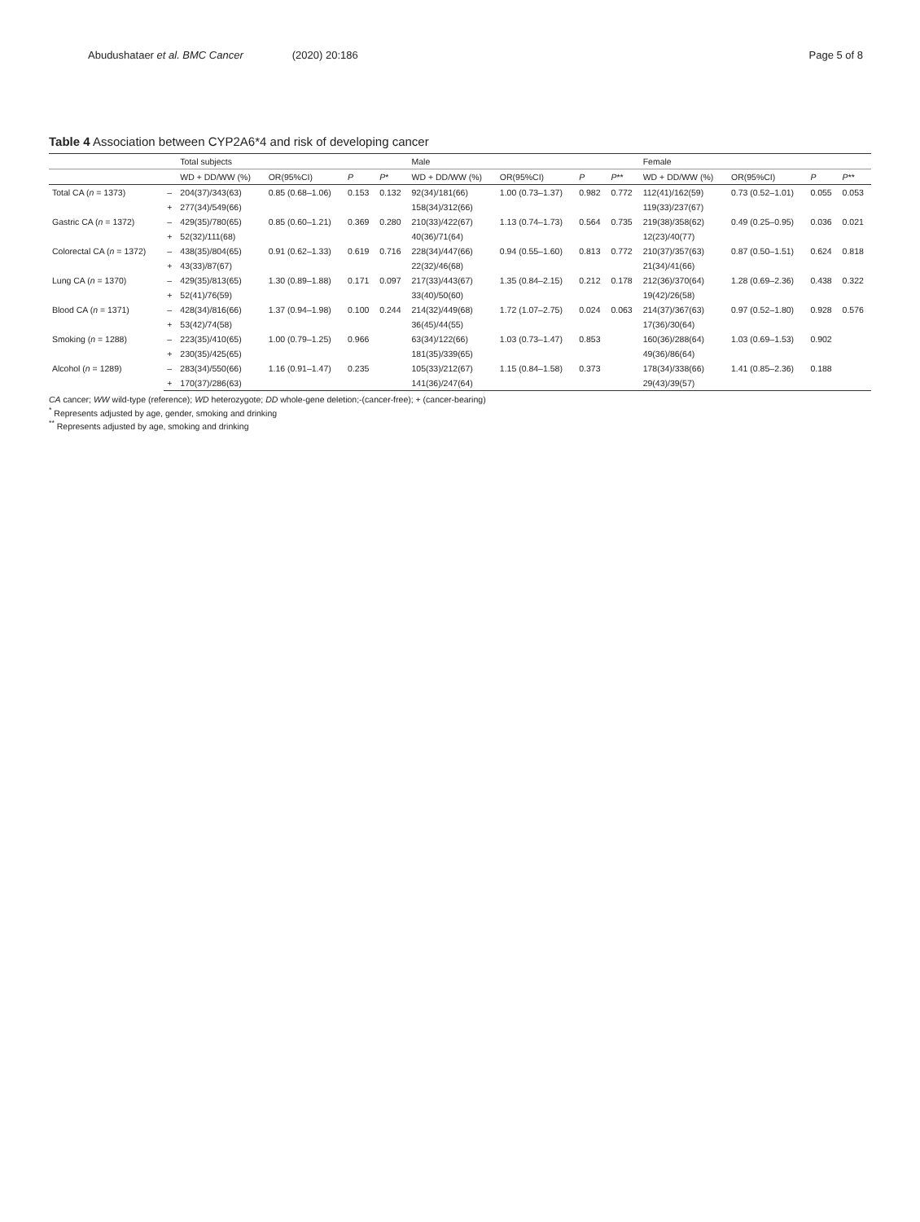Abudushataer et al. BMC Cancer (2020) 20:186 Page 5 of 8
Table 4 Association between CYP2A6*4 and risk of developing cancer
| | | Total subjects | | | | Male | | | | Female | | | |
| --- | --- | --- | --- | --- | --- | --- | --- | --- | --- | --- | --- | --- | --- |
| | | WD + DD/WW (%) | OR(95%CI) | P | P * | WD + DD/WW (%) | OR(95%CI) | P | P ** | WD + DD/WW (%) | OR(95%CI) | P | P ** |
| Total CA ( n = 1373) | – | 204(37)/343(63) | 0.85 (0.68–1.06) | 0.153 | 0.132 | 92(34)/181(66) | 1.00 (0.73–1.37) | 0.982 | 0.772 | 112(41)/162(59) | 0.73 (0.52–1.01) | 0.055 | 0.053 |
| | + | 277(34)/549(66) | | | | 158(34)/312(66) | | | | 119(33)/237(67) | | | |
| Gastric CA ( n = 1372) | – | 429(35)/780(65) | 0.85 (0.60–1.21) | 0.369 | 0.280 | 210(33)/422(67) | 1.13 (0.74–1.73) | 0.564 | 0.735 | 219(38)/358(62) | 0.49 (0.25–0.95) | 0.036 | 0.021 |
| | + | 52(32)/111(68) | | | | 40(36)/71(64) | | | | 12(23)/40(77) | | | |
| Colorectal CA ( n = 1372) | – | 438(35)/804(65) | 0.91 (0.62–1.33) | 0.619 | 0.716 | 228(34)/447(66) | 0.94 (0.55–1.60) | 0.813 | 0.772 | 210(37)/357(63) | 0.87 (0.50–1.51) | 0.624 | 0.818 |
| | + | 43(33)/87(67) | | | | 22(32)/46(68) | | | | 21(34)/41(66) | | | |
| Lung CA ( n = 1370) | – | 429(35)/813(65) | 1.30 (0.89–1.88) | 0.171 | 0.097 | 217(33)/443(67) | 1.35 (0.84–2.15) | 0.212 | 0.178 | 212(36)/370(64) | 1.28 (0.69–2.36) | 0.438 | 0.322 |
| | + | 52(41)/76(59) | | | | 33(40)/50(60) | | | | 19(42)/26(58) | | | |
| Blood CA ( n = 1371) | – | 428(34)/816(66) | 1.37 (0.94–1.98) | 0.100 | 0.244 | 214(32)/449(68) | 1.72 (1.07–2.75) | 0.024 | 0.063 | 214(37)/367(63) | 0.97 (0.52–1.80) | 0.928 | 0.576 |
| | + | 53(42)/74(58) | | | | 36(45)/44(55) | | | | 17(36)/30(64) | | | |
| Smoking ( n = 1288) | – | 223(35)/410(65) | 1.00 (0.79–1.25) | 0.966 | | 63(34)/122(66) | 1.03 (0.73–1.47) | 0.853 | | 160(36)/288(64) | 1.03 (0.69–1.53) | 0.902 | |
| | + | 230(35)/425(65) | | | | 181(35)/339(65) | | | | 49(36)/86(64) | | | |
| Alcohol ( n = 1289) | – | 283(34)/550(66) | 1.16 (0.91–1.47) | 0.235 | | 105(33)/212(67) | 1.15 (0.84–1.58) | 0.373 | | 178(34)/338(66) | 1.41 (0.85–2.36) | 0.188 | |
| | + | 170(37)/286(63) | | | | 141(36)/247(64) | | | | 29(43)/39(57) | | | |
CA cancer; WW wild-type (reference); WD heterozygote; DD whole-gene deletion;-(cancer-free); + (cancer-bearing)
<sup>*</sup> Represents adjusted by age, gender, smoking and drinking
<sup>**</sup> Represents adjusted by age, smoking and drinking